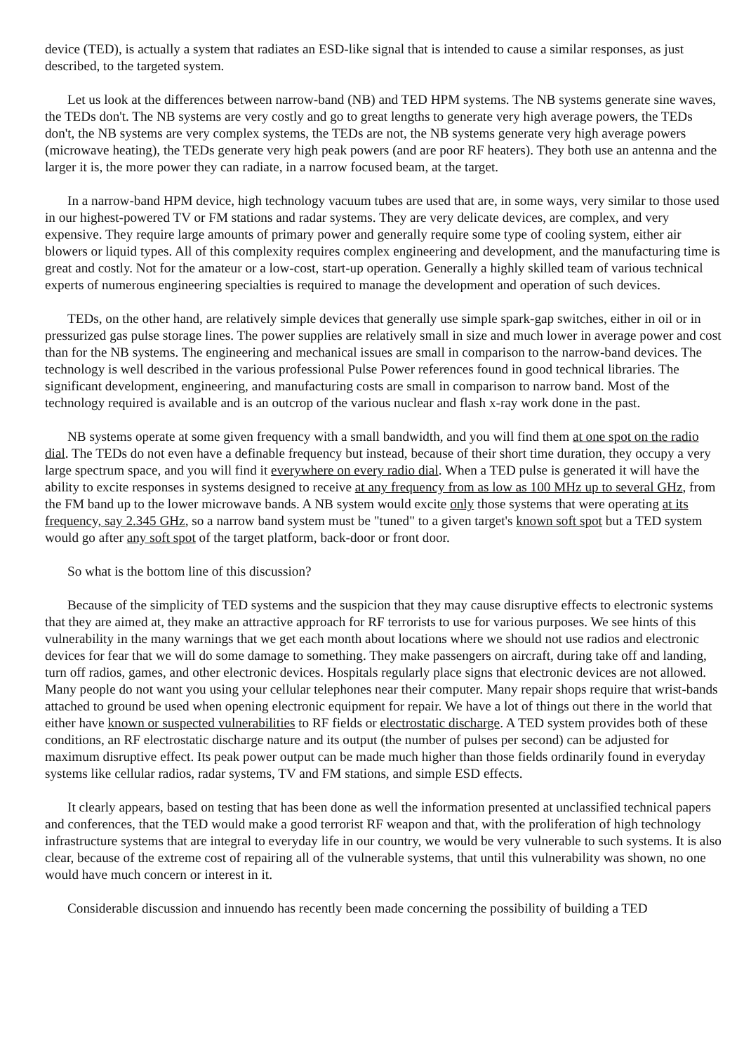device (TED), is actually a system that radiates an ESD-like signal that is intended to cause a similar responses, as just described, to the targeted system.
Let us look at the differences between narrow-band (NB) and TED HPM systems. The NB systems generate sine waves, the TEDs don't. The NB systems are very costly and go to great lengths to generate very high average powers, the TEDs don't, the NB systems are very complex systems, the TEDs are not, the NB systems generate very high average powers (microwave heating), the TEDs generate very high peak powers (and are poor RF heaters). They both use an antenna and the larger it is, the more power they can radiate, in a narrow focused beam, at the target.
In a narrow-band HPM device, high technology vacuum tubes are used that are, in some ways, very similar to those used in our highest-powered TV or FM stations and radar systems. They are very delicate devices, are complex, and very expensive. They require large amounts of primary power and generally require some type of cooling system, either air blowers or liquid types. All of this complexity requires complex engineering and development, and the manufacturing time is great and costly. Not for the amateur or a low-cost, start-up operation. Generally a highly skilled team of various technical experts of numerous engineering specialties is required to manage the development and operation of such devices.
TEDs, on the other hand, are relatively simple devices that generally use simple spark-gap switches, either in oil or in pressurized gas pulse storage lines. The power supplies are relatively small in size and much lower in average power and cost than for the NB systems. The engineering and mechanical issues are small in comparison to the narrow-band devices. The technology is well described in the various professional Pulse Power references found in good technical libraries. The significant development, engineering, and manufacturing costs are small in comparison to narrow band. Most of the technology required is available and is an outcrop of the various nuclear and flash x-ray work done in the past.
NB systems operate at some given frequency with a small bandwidth, and you will find them at one spot on the radio dial. The TEDs do not even have a definable frequency but instead, because of their short time duration, they occupy a very large spectrum space, and you will find it everywhere on every radio dial. When a TED pulse is generated it will have the ability to excite responses in systems designed to receive at any frequency from as low as 100 MHz up to several GHz, from the FM band up to the lower microwave bands. A NB system would excite only those systems that were operating at its frequency, say 2.345 GHz, so a narrow band system must be "tuned" to a given target's known soft spot but a TED system would go after any soft spot of the target platform, back-door or front door.
So what is the bottom line of this discussion?
Because of the simplicity of TED systems and the suspicion that they may cause disruptive effects to electronic systems that they are aimed at, they make an attractive approach for RF terrorists to use for various purposes. We see hints of this vulnerability in the many warnings that we get each month about locations where we should not use radios and electronic devices for fear that we will do some damage to something. They make passengers on aircraft, during take off and landing, turn off radios, games, and other electronic devices. Hospitals regularly place signs that electronic devices are not allowed. Many people do not want you using your cellular telephones near their computer. Many repair shops require that wrist-bands attached to ground be used when opening electronic equipment for repair. We have a lot of things out there in the world that either have known or suspected vulnerabilities to RF fields or electrostatic discharge. A TED system provides both of these conditions, an RF electrostatic discharge nature and its output (the number of pulses per second) can be adjusted for maximum disruptive effect. Its peak power output can be made much higher than those fields ordinarily found in everyday systems like cellular radios, radar systems, TV and FM stations, and simple ESD effects.
It clearly appears, based on testing that has been done as well the information presented at unclassified technical papers and conferences, that the TED would make a good terrorist RF weapon and that, with the proliferation of high technology infrastructure systems that are integral to everyday life in our country, we would be very vulnerable to such systems. It is also clear, because of the extreme cost of repairing all of the vulnerable systems, that until this vulnerability was shown, no one would have much concern or interest in it.
Considerable discussion and innuendo has recently been made concerning the possibility of building a TED